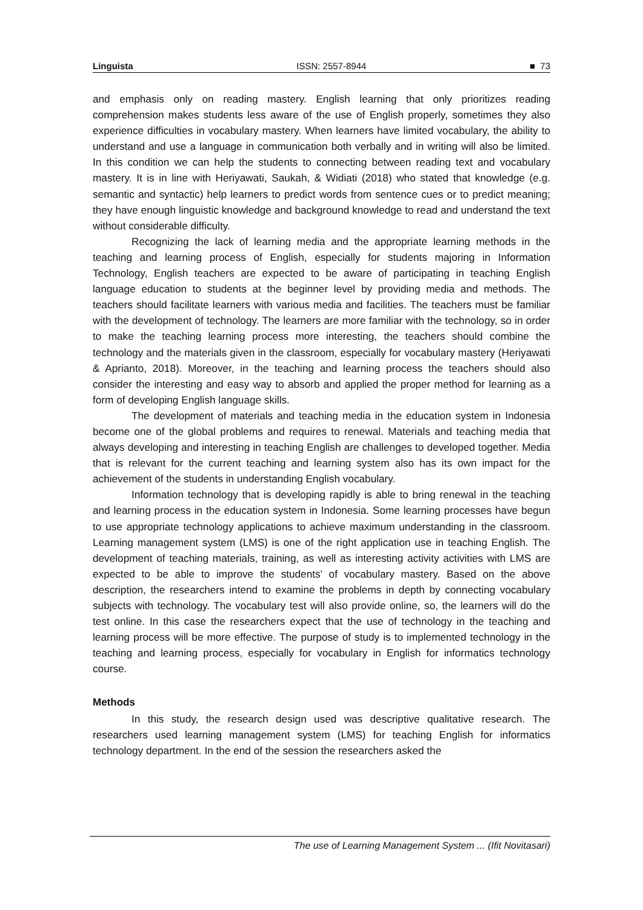Linguista ISSN: 2557-8944 ■ 73
and emphasis only on reading mastery. English learning that only prioritizes reading comprehension makes students less aware of the use of English properly, sometimes they also experience difficulties in vocabulary mastery. When learners have limited vocabulary, the ability to understand and use a language in communication both verbally and in writing will also be limited. In this condition we can help the students to connecting between reading text and vocabulary mastery. It is in line with Heriyawati, Saukah, & Widiati (2018) who stated that knowledge (e.g. semantic and syntactic) help learners to predict words from sentence cues or to predict meaning; they have enough linguistic knowledge and background knowledge to read and understand the text without considerable difficulty.
Recognizing the lack of learning media and the appropriate learning methods in the teaching and learning process of English, especially for students majoring in Information Technology, English teachers are expected to be aware of participating in teaching English language education to students at the beginner level by providing media and methods. The teachers should facilitate learners with various media and facilities. The teachers must be familiar with the development of technology. The learners are more familiar with the technology, so in order to make the teaching learning process more interesting, the teachers should combine the technology and the materials given in the classroom, especially for vocabulary mastery (Heriyawati & Aprianto, 2018). Moreover, in the teaching and learning process the teachers should also consider the interesting and easy way to absorb and applied the proper method for learning as a form of developing English language skills.
The development of materials and teaching media in the education system in Indonesia become one of the global problems and requires to renewal. Materials and teaching media that always developing and interesting in teaching English are challenges to developed together. Media that is relevant for the current teaching and learning system also has its own impact for the achievement of the students in understanding English vocabulary.
Information technology that is developing rapidly is able to bring renewal in the teaching and learning process in the education system in Indonesia. Some learning processes have begun to use appropriate technology applications to achieve maximum understanding in the classroom. Learning management system (LMS) is one of the right application use in teaching English. The development of teaching materials, training, as well as interesting activity activities with LMS are expected to be able to improve the students’ of vocabulary mastery. Based on the above description, the researchers intend to examine the problems in depth by connecting vocabulary subjects with technology. The vocabulary test will also provide online, so, the learners will do the test online. In this case the researchers expect that the use of technology in the teaching and learning process will be more effective. The purpose of study is to implemented technology in the teaching and learning process, especially for vocabulary in English for informatics technology course.
Methods
In this study, the research design used was descriptive qualitative research. The researchers used learning management system (LMS) for teaching English for informatics technology department. In the end of the session the researchers asked the
The use of Learning Management System ... (Ifit Novitasari)